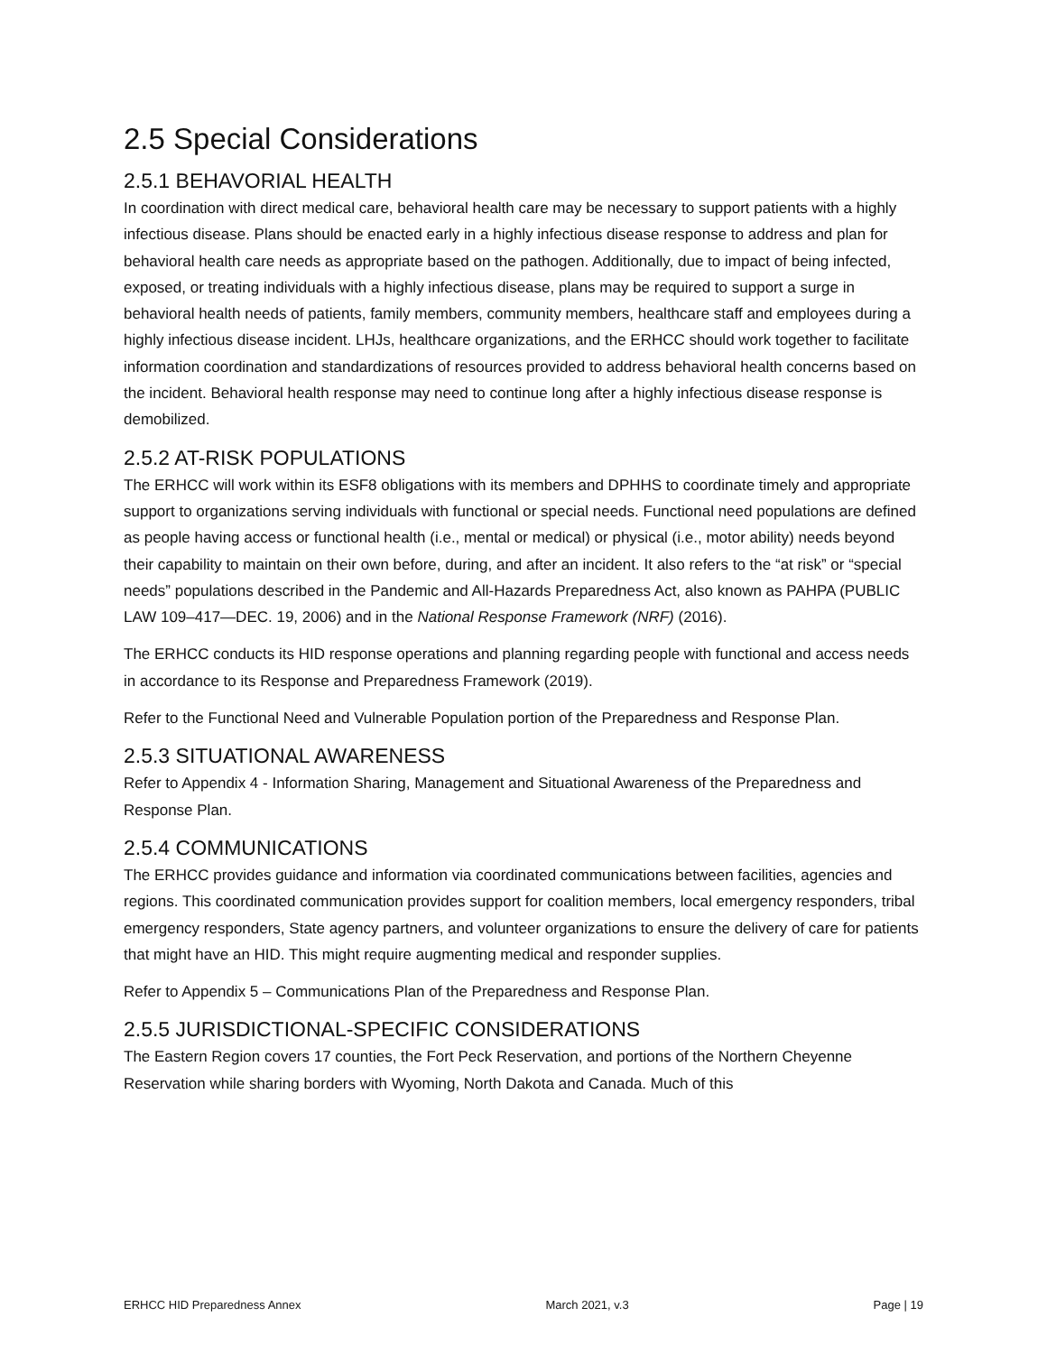2.5 Special Considerations
2.5.1 BEHAVORIAL HEALTH
In coordination with direct medical care, behavioral health care may be necessary to support patients with a highly infectious disease. Plans should be enacted early in a highly infectious disease response to address and plan for behavioral health care needs as appropriate based on the pathogen. Additionally, due to impact of being infected, exposed, or treating individuals with a highly infectious disease, plans may be required to support a surge in behavioral health needs of patients, family members, community members, healthcare staff and employees during a highly infectious disease incident. LHJs, healthcare organizations, and the ERHCC should work together to facilitate information coordination and standardizations of resources provided to address behavioral health concerns based on the incident. Behavioral health response may need to continue long after a highly infectious disease response is demobilized.
2.5.2 AT-RISK POPULATIONS
The ERHCC will work within its ESF8 obligations with its members and DPHHS to coordinate timely and appropriate support to organizations serving individuals with functional or special needs. Functional need populations are defined as people having access or functional health (i.e., mental or medical) or physical (i.e., motor ability) needs beyond their capability to maintain on their own before, during, and after an incident. It also refers to the “at risk” or “special needs” populations described in the Pandemic and All-Hazards Preparedness Act, also known as PAHPA (PUBLIC LAW 109–417—DEC. 19, 2006) and in the National Response Framework (NRF) (2016).
The ERHCC conducts its HID response operations and planning regarding people with functional and access needs in accordance to its Response and Preparedness Framework (2019).
Refer to the Functional Need and Vulnerable Population portion of the Preparedness and Response Plan.
2.5.3 SITUATIONAL AWARENESS
Refer to Appendix 4 - Information Sharing, Management and Situational Awareness of the Preparedness and Response Plan.
2.5.4 COMMUNICATIONS
The ERHCC provides guidance and information via coordinated communications between facilities, agencies and regions. This coordinated communication provides support for coalition members, local emergency responders, tribal emergency responders, State agency partners, and volunteer organizations to ensure the delivery of care for patients that might have an HID. This might require augmenting medical and responder supplies.
Refer to Appendix 5 – Communications Plan of the Preparedness and Response Plan.
2.5.5 JURISDICTIONAL-SPECIFIC CONSIDERATIONS
The Eastern Region covers 17 counties, the Fort Peck Reservation, and portions of the Northern Cheyenne Reservation while sharing borders with Wyoming, North Dakota and Canada. Much of this
ERHCC HID Preparedness Annex March 2021, v.3 Page | 19